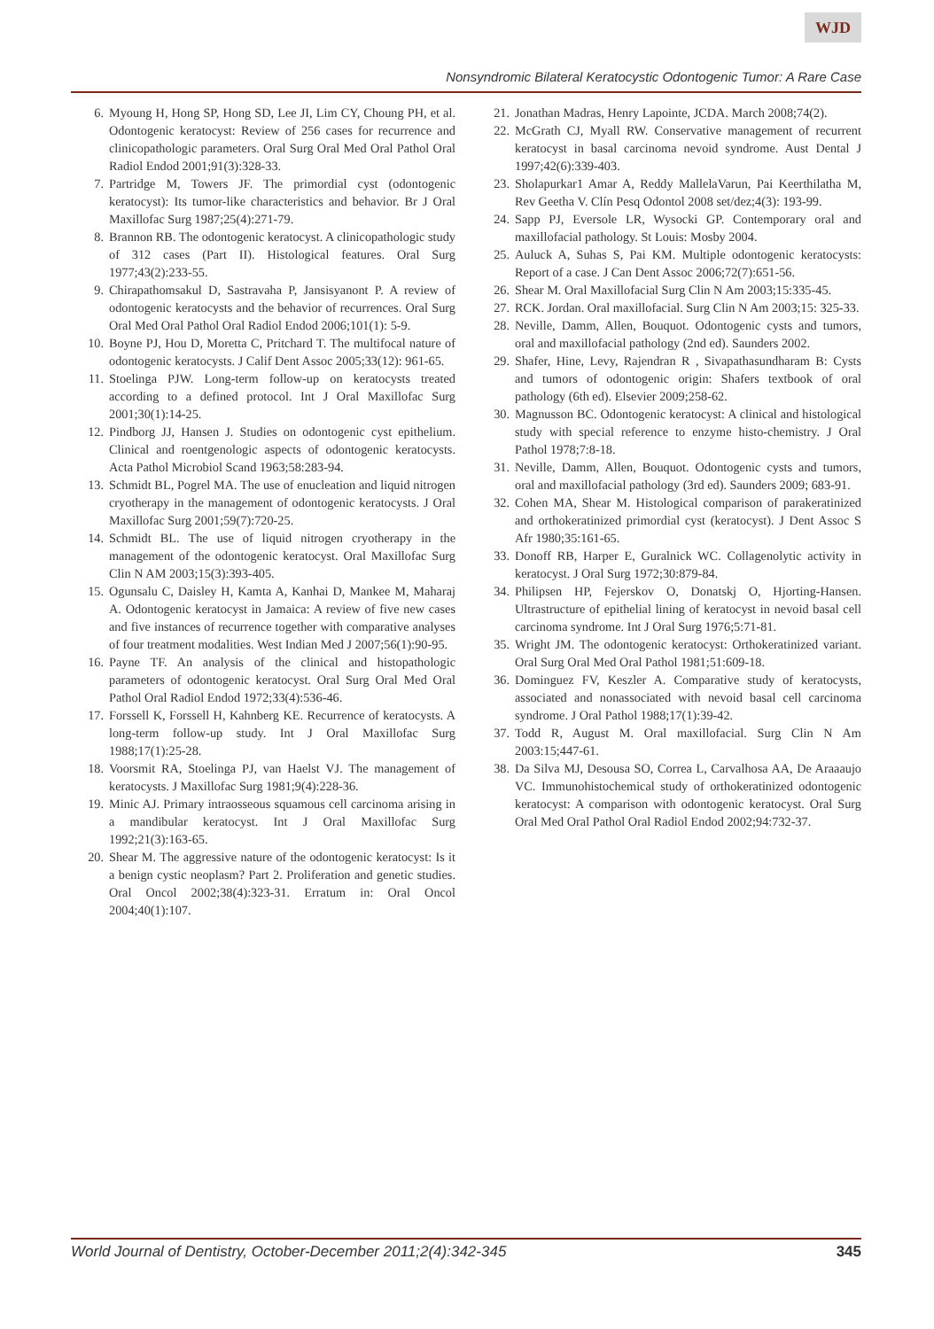WJD
Nonsyndromic Bilateral Keratocystic Odontogenic Tumor: A Rare Case
6. Myoung H, Hong SP, Hong SD, Lee JI, Lim CY, Choung PH, et al. Odontogenic keratocyst: Review of 256 cases for recurrence and clinicopathologic parameters. Oral Surg Oral Med Oral Pathol Oral Radiol Endod 2001;91(3):328-33.
7. Partridge M, Towers JF. The primordial cyst (odontogenic keratocyst): Its tumor-like characteristics and behavior. Br J Oral Maxillofac Surg 1987;25(4):271-79.
8. Brannon RB. The odontogenic keratocyst. A clinicopathologic study of 312 cases (Part II). Histological features. Oral Surg 1977;43(2):233-55.
9. Chirapathomsakul D, Sastravaha P, Jansisyanont P. A review of odontogenic keratocysts and the behavior of recurrences. Oral Surg Oral Med Oral Pathol Oral Radiol Endod 2006;101(1): 5-9.
10. Boyne PJ, Hou D, Moretta C, Pritchard T. The multifocal nature of odontogenic keratocysts. J Calif Dent Assoc 2005;33(12): 961-65.
11. Stoelinga PJW. Long-term follow-up on keratocysts treated according to a defined protocol. Int J Oral Maxillofac Surg 2001;30(1):14-25.
12. Pindborg JJ, Hansen J. Studies on odontogenic cyst epithelium. Clinical and roentgenologic aspects of odontogenic keratocysts. Acta Pathol Microbiol Scand 1963;58:283-94.
13. Schmidt BL, Pogrel MA. The use of enucleation and liquid nitrogen cryotherapy in the management of odontogenic keratocysts. J Oral Maxillofac Surg 2001;59(7):720-25.
14. Schmidt BL. The use of liquid nitrogen cryotherapy in the management of the odontogenic keratocyst. Oral Maxillofac Surg Clin N AM 2003;15(3):393-405.
15. Ogunsalu C, Daisley H, Kamta A, Kanhai D, Mankee M, Maharaj A. Odontogenic keratocyst in Jamaica: A review of five new cases and five instances of recurrence together with comparative analyses of four treatment modalities. West Indian Med J 2007;56(1):90-95.
16. Payne TF. An analysis of the clinical and histopathologic parameters of odontogenic keratocyst. Oral Surg Oral Med Oral Pathol Oral Radiol Endod 1972;33(4):536-46.
17. Forssell K, Forssell H, Kahnberg KE. Recurrence of keratocysts. A long-term follow-up study. Int J Oral Maxillofac Surg 1988;17(1):25-28.
18. Voorsmit RA, Stoelinga PJ, van Haelst VJ. The management of keratocysts. J Maxillofac Surg 1981;9(4):228-36.
19. Minic AJ. Primary intraosseous squamous cell carcinoma arising in a mandibular keratocyst. Int J Oral Maxillofac Surg 1992;21(3):163-65.
20. Shear M. The aggressive nature of the odontogenic keratocyst: Is it a benign cystic neoplasm? Part 2. Proliferation and genetic studies. Oral Oncol 2002;38(4):323-31. Erratum in: Oral Oncol 2004;40(1):107.
21. Jonathan Madras, Henry Lapointe, JCDA. March 2008;74(2).
22. McGrath CJ, Myall RW. Conservative management of recurrent keratocyst in basal carcinoma nevoid syndrome. Aust Dental J 1997;42(6):339-403.
23. Sholapurkar1 Amar A, Reddy MallelaVarun, Pai Keerthilatha M, Rev Geetha V. Clín Pesq Odontol 2008 set/dez;4(3): 193-99.
24. Sapp PJ, Eversole LR, Wysocki GP. Contemporary oral and maxillofacial pathology. St Louis: Mosby 2004.
25. Auluck A, Suhas S, Pai KM. Multiple odontogenic keratocysts: Report of a case. J Can Dent Assoc 2006;72(7):651-56.
26. Shear M. Oral Maxillofacial Surg Clin N Am 2003;15:335-45.
27. RCK. Jordan. Oral maxillofacial. Surg Clin N Am 2003;15: 325-33.
28. Neville, Damm, Allen, Bouquot. Odontogenic cysts and tumors, oral and maxillofacial pathology (2nd ed). Saunders 2002.
29. Shafer, Hine, Levy, Rajendran R , Sivapathasundharam B: Cysts and tumors of odontogenic origin: Shafers textbook of oral pathology (6th ed). Elsevier 2009;258-62.
30. Magnusson BC. Odontogenic keratocyst: A clinical and histological study with special reference to enzyme histo-chemistry. J Oral Pathol 1978;7:8-18.
31. Neville, Damm, Allen, Bouquot. Odontogenic cysts and tumors, oral and maxillofacial pathology (3rd ed). Saunders 2009; 683-91.
32. Cohen MA, Shear M. Histological comparison of parakeratinized and orthokeratinized primordial cyst (keratocyst). J Dent Assoc S Afr 1980;35:161-65.
33. Donoff RB, Harper E, Guralnick WC. Collagenolytic activity in keratocyst. J Oral Surg 1972;30:879-84.
34. Philipsen HP, Fejerskov O, Donatskj O, Hjorting-Hansen. Ultrastructure of epithelial lining of keratocyst in nevoid basal cell carcinoma syndrome. Int J Oral Surg 1976;5:71-81.
35. Wright JM. The odontogenic keratocyst: Orthokeratinized variant. Oral Surg Oral Med Oral Pathol 1981;51:609-18.
36. Dominguez FV, Keszler A. Comparative study of keratocysts, associated and nonassociated with nevoid basal cell carcinoma syndrome. J Oral Pathol 1988;17(1):39-42.
37. Todd R, August M. Oral maxillofacial. Surg Clin N Am 2003:15;447-61.
38. Da Silva MJ, Desousa SO, Correa L, Carvalhosa AA, De Araaaujo VC. Immunohistochemical study of orthokeratinized odontogenic keratocyst: A comparison with odontogenic keratocyst. Oral Surg Oral Med Oral Pathol Oral Radiol Endod 2002;94:732-37.
World Journal of Dentistry, October-December 2011;2(4):342-345 345